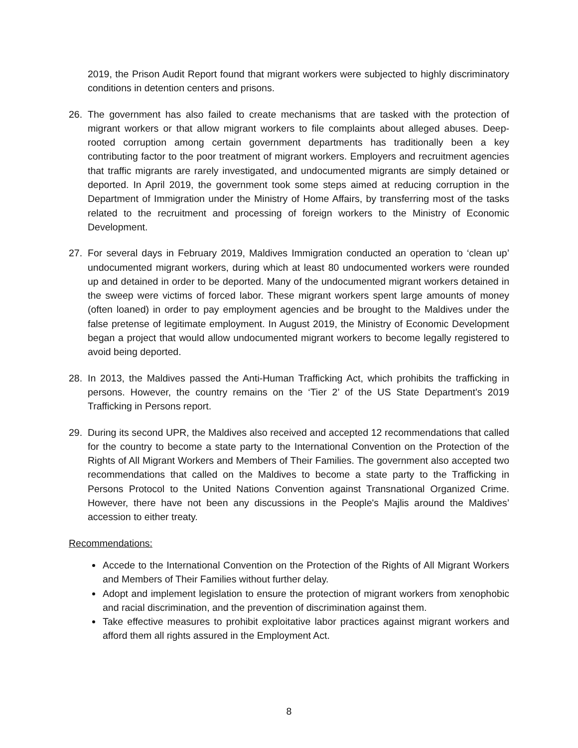2019, the Prison Audit Report found that migrant workers were subjected to highly discriminatory conditions in detention centers and prisons.
26. The government has also failed to create mechanisms that are tasked with the protection of migrant workers or that allow migrant workers to file complaints about alleged abuses. Deep-rooted corruption among certain government departments has traditionally been a key contributing factor to the poor treatment of migrant workers. Employers and recruitment agencies that traffic migrants are rarely investigated, and undocumented migrants are simply detained or deported. In April 2019, the government took some steps aimed at reducing corruption in the Department of Immigration under the Ministry of Home Affairs, by transferring most of the tasks related to the recruitment and processing of foreign workers to the Ministry of Economic Development.
27. For several days in February 2019, Maldives Immigration conducted an operation to ‘clean up’ undocumented migrant workers, during which at least 80 undocumented workers were rounded up and detained in order to be deported. Many of the undocumented migrant workers detained in the sweep were victims of forced labor. These migrant workers spent large amounts of money (often loaned) in order to pay employment agencies and be brought to the Maldives under the false pretense of legitimate employment. In August 2019, the Ministry of Economic Development began a project that would allow undocumented migrant workers to become legally registered to avoid being deported.
28. In 2013, the Maldives passed the Anti-Human Trafficking Act, which prohibits the trafficking in persons. However, the country remains on the ‘Tier 2’ of the US State Department’s 2019 Trafficking in Persons report.
29. During its second UPR, the Maldives also received and accepted 12 recommendations that called for the country to become a state party to the International Convention on the Protection of the Rights of All Migrant Workers and Members of Their Families. The government also accepted two recommendations that called on the Maldives to become a state party to the Trafficking in Persons Protocol to the United Nations Convention against Transnational Organized Crime. However, there have not been any discussions in the People's Majlis around the Maldives’ accession to either treaty.
Recommendations:
Accede to the International Convention on the Protection of the Rights of All Migrant Workers and Members of Their Families without further delay.
Adopt and implement legislation to ensure the protection of migrant workers from xenophobic and racial discrimination, and the prevention of discrimination against them.
Take effective measures to prohibit exploitative labor practices against migrant workers and afford them all rights assured in the Employment Act.
8